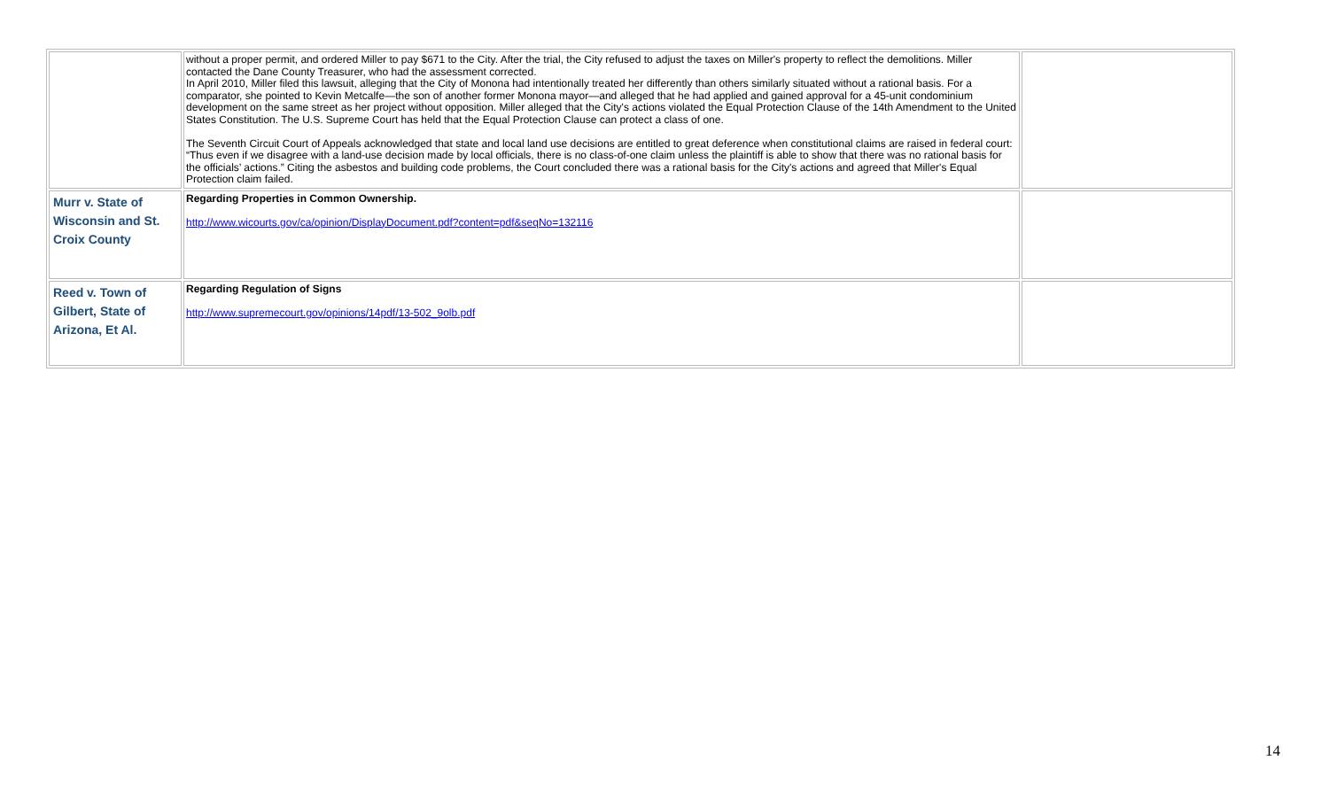| | without a proper permit, and ordered Miller to pay $671 to the City. After the trial, the City refused to adjust the taxes on Miller's property to reflect the demolitions. Miller contacted the Dane County Treasurer, who had the assessment corrected. In April 2010, Miller filed this lawsuit, alleging that the City of Monona had intentionally treated her differently than others similarly situated without a rational basis. For a comparator, she pointed to Kevin Metcalfe—the son of another former Monona mayor—and alleged that he had applied and gained approval for a 45-unit condominium development on the same street as her project without opposition. Miller alleged that the City's actions violated the Equal Protection Clause of the 14th Amendment to the United States Constitution. The U.S. Supreme Court has held that the Equal Protection Clause can protect a class of one. The Seventh Circuit Court of Appeals acknowledged that state and local land use decisions are entitled to great deference when constitutional claims are raised in federal court: “Thus even if we disagree with a land-use decision made by local officials, there is no class-of-one claim unless the plaintiff is able to show that there was no rational basis for the officials’ actions.” Citing the asbestos and building code problems, the Court concluded there was a rational basis for the City's actions and agreed that Miller's Equal Protection claim failed. | |
| Murr v. State of Wisconsin and St. Croix County | Regarding Properties in Common Ownership. http://www.wicourts.gov/ca/opinion/DisplayDocument.pdf?content=pdf&seqNo=132116 | |
| Reed v. Town of Gilbert, State of Arizona, Et Al. | Regarding Regulation of Signs http://www.supremecourt.gov/opinions/14pdf/13-502_9olb.pdf | |
14